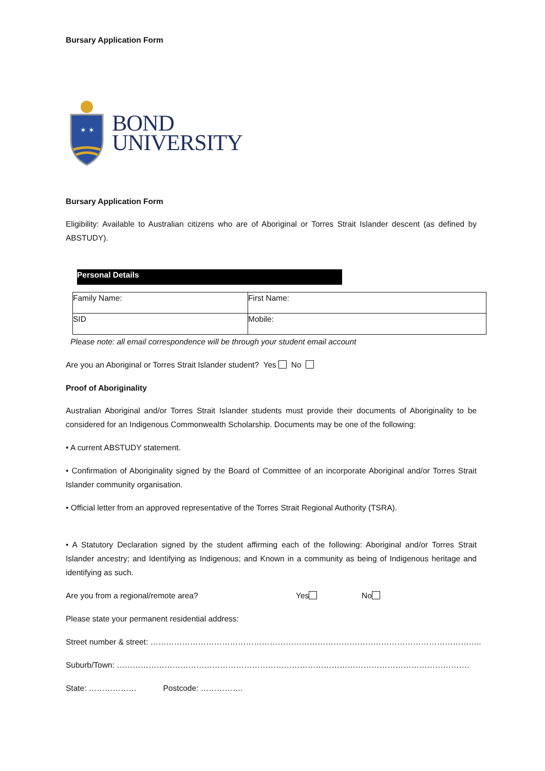Bursary Application Form
✶ ✶
BOND
UNIVERSITY
Bursary Application Form
Eligibility: Available to Australian citizens who are of Aboriginal or Torres Strait Islander descent (as defined by ABSTUDY).
Personal Details
| Family Name: | First Name: |
| SID | Mobile: |
Please note: all email correspondence will be through your student email account
Are you an Aboriginal or Torres Strait Islander student? Yes No
Proof of Aboriginality
Australian Aboriginal and/or Torres Strait Islander students must provide their documents of Aboriginality to be considered for an Indigenous Commonwealth Scholarship. Documents may be one of the following:
• A current ABSTUDY statement.
• Confirmation of Aboriginality signed by the Board of Committee of an incorporate Aboriginal and/or Torres Strait Islander community organisation.
• Official letter from an approved representative of the Torres Strait Regional Authority (TSRA).
• A Statutory Declaration signed by the student affirming each of the following: Aboriginal and/or Torres Strait Islander ancestry; and Identifying as Indigenous; and Known in a community as being of Indigenous heritage and identifying as such.
Are you from a regional/remote area? Yes No
Please state your permanent residential address:
Street number & street: ……………………………………………………………………………………………………………..
Suburb/Town: …………………………………………………………………………………………………………………….
State: ……………… Postcode: …………….